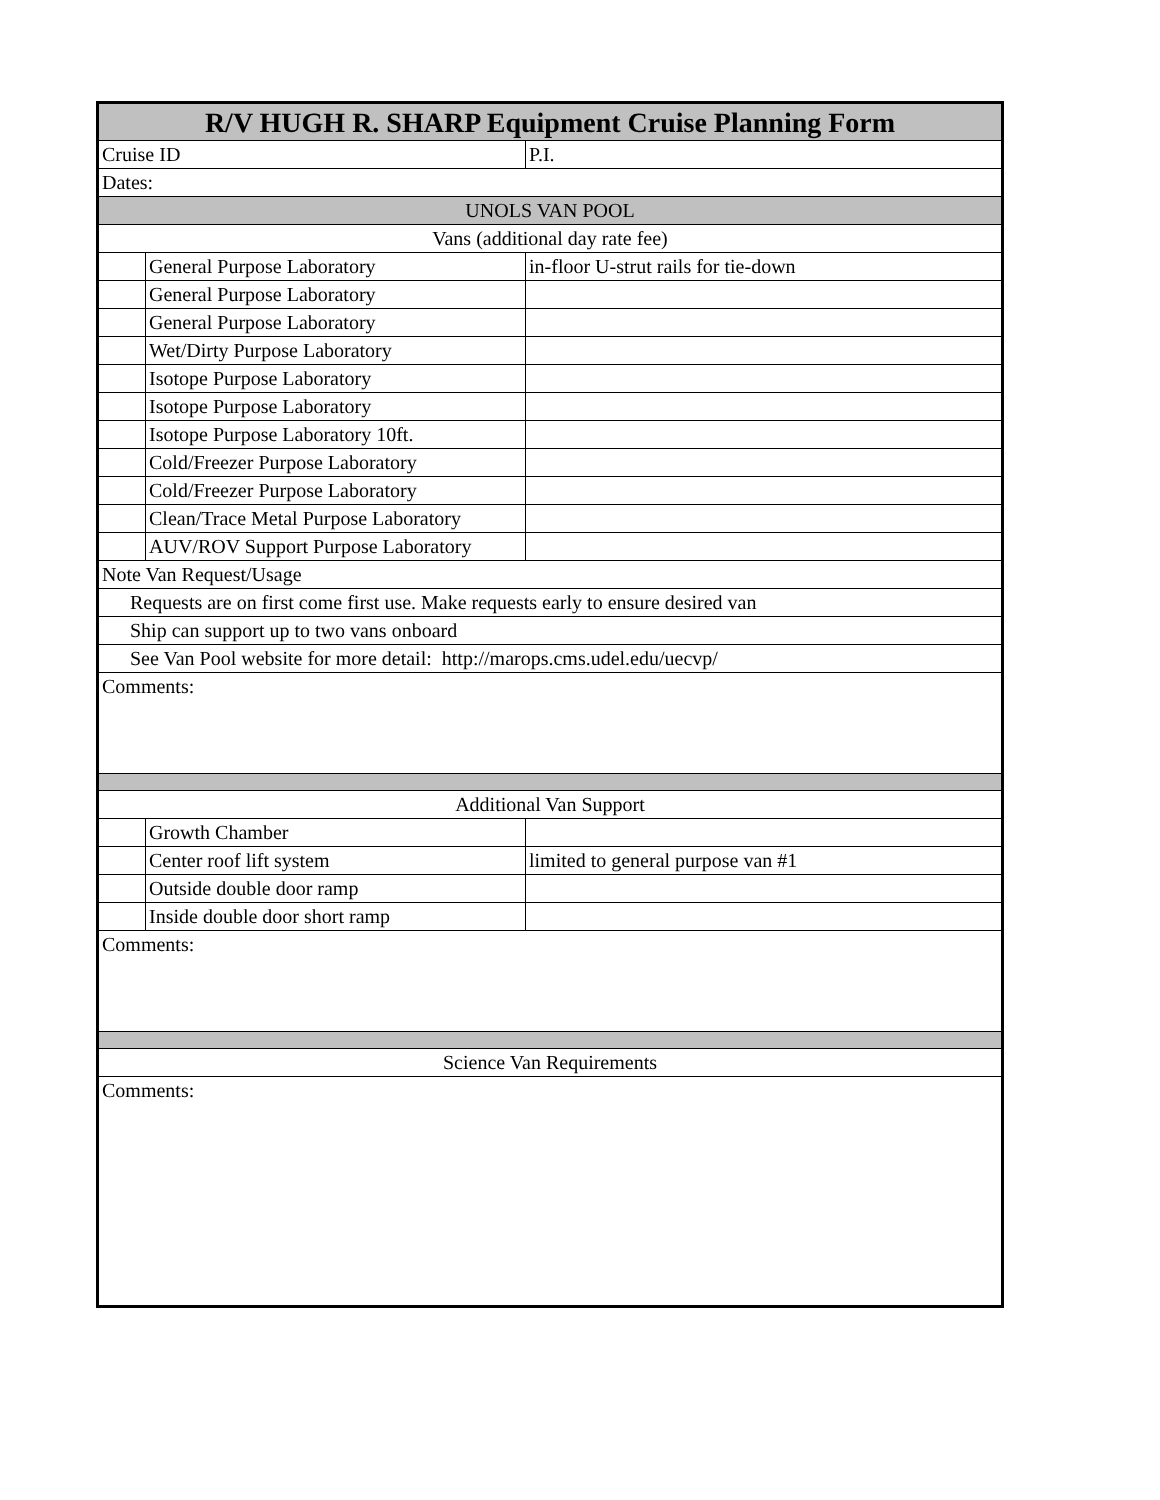| R/V HUGH R. SHARP Equipment Cruise Planning Form | | |
| --- | --- | --- |
| Cruise ID | | P.I. |
| Dates: | | |
| UNOLS VAN POOL | | |
| Vans (additional day rate fee) | | |
| | General Purpose Laboratory | in-floor U-strut rails for tie-down |
| | General Purpose Laboratory | |
| | General Purpose Laboratory | |
| | Wet/Dirty Purpose Laboratory | |
| | Isotope Purpose Laboratory | |
| | Isotope Purpose Laboratory | |
| | Isotope Purpose Laboratory 10ft. | |
| | Cold/Freezer Purpose Laboratory | |
| | Cold/Freezer Purpose Laboratory | |
| | Clean/Trace Metal Purpose Laboratory | |
| | AUV/ROV Support Purpose Laboratory | |
| Note Van Request/Usage | | |
| Requests are on first come first use. Make requests early to ensure desired van | | |
| Ship can support up to two vans onboard | | |
| See Van Pool website for more detail: http://marops.cms.udel.edu/uecvp/ | | |
| Comments: | | |
| Additional Van Support | | |
| | Growth Chamber | |
| | Center roof lift system | limited to general purpose van #1 |
| | Outside double door ramp | |
| | Inside double door short ramp | |
| Comments: | | |
| Science Van Requirements | | |
| Comments: | | |